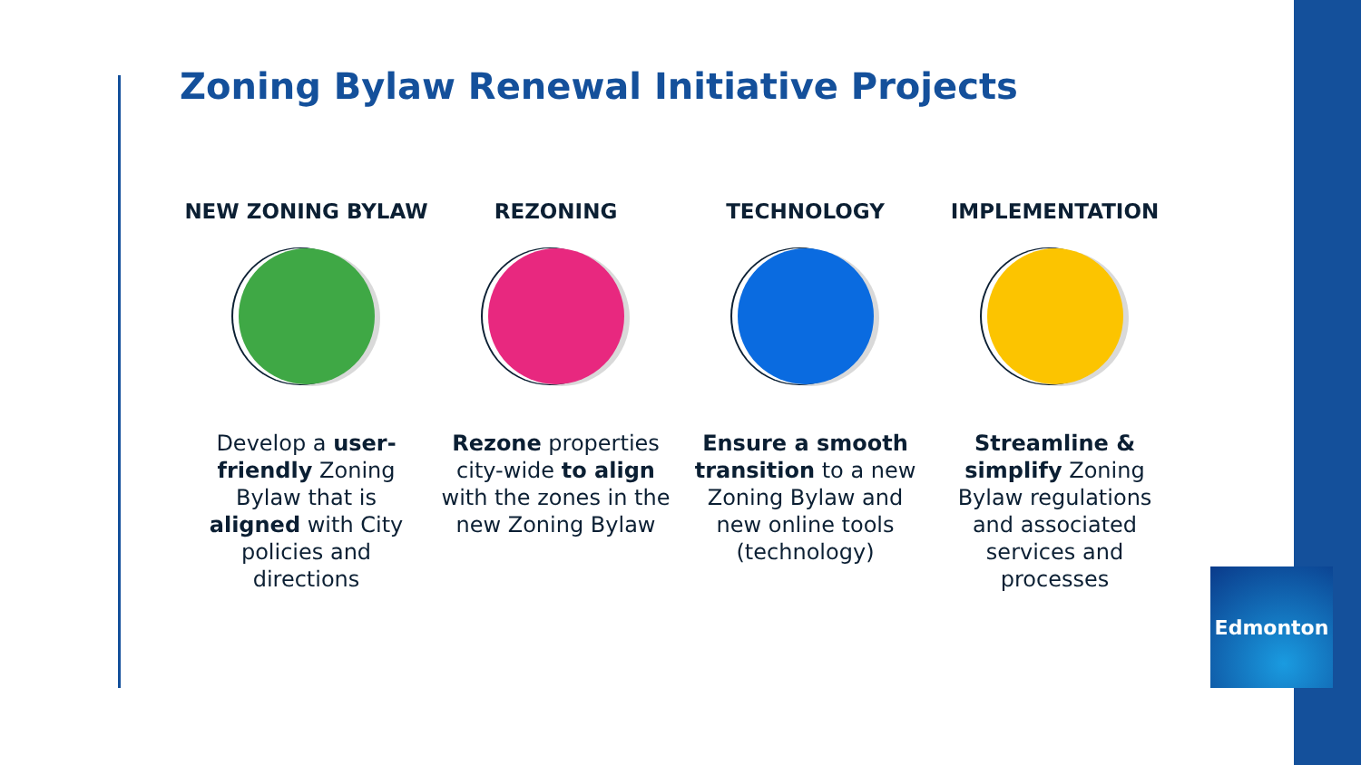Zoning Bylaw Renewal Initiative Projects
NEW ZONING BYLAW
Develop a user-friendly Zoning Bylaw that is aligned with City policies and directions
REZONING
Rezone properties city-wide to align with the zones in the new Zoning Bylaw
TECHNOLOGY
Ensure a smooth transition to a new Zoning Bylaw and new online tools (technology)
IMPLEMENTATION
Streamline & simplify Zoning Bylaw regulations and associated services and processes
Edmonton